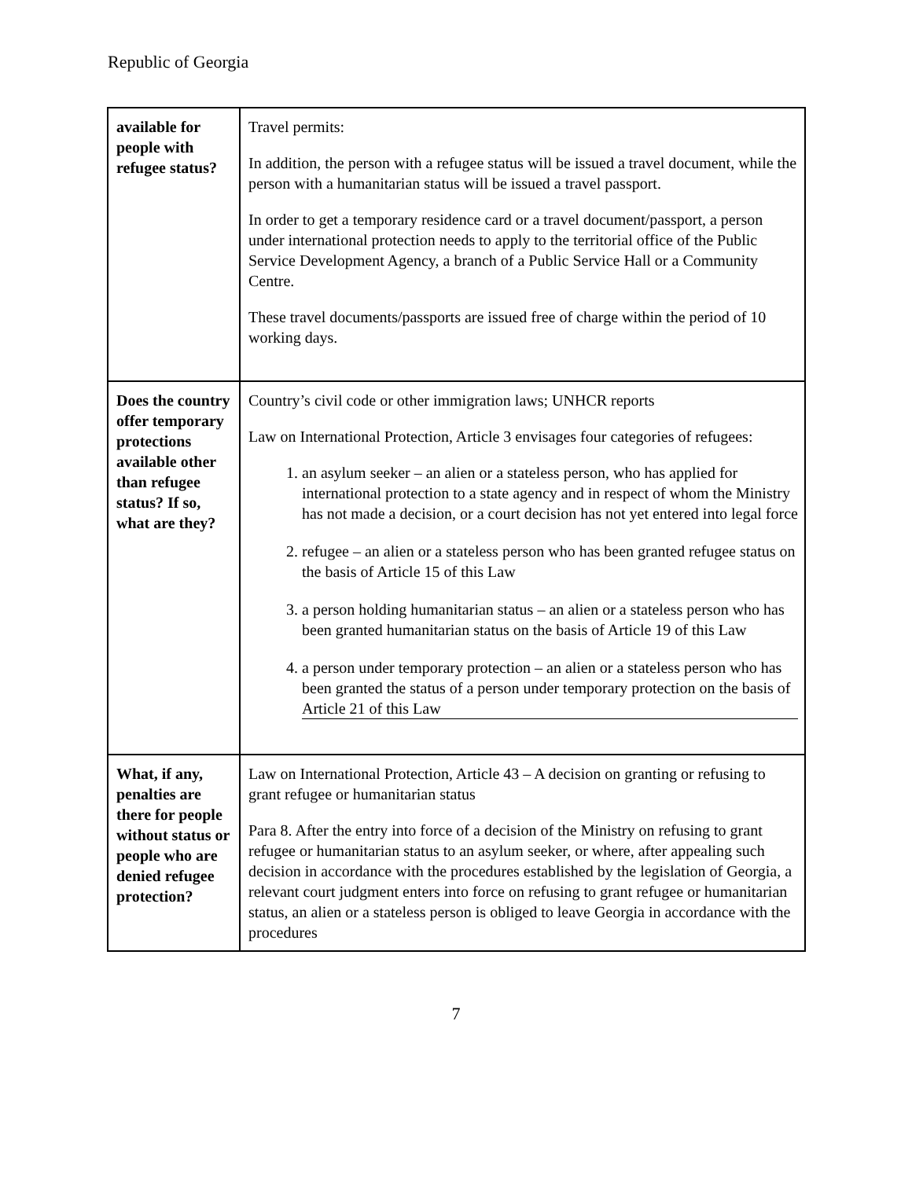Republic of Georgia
| available for people with refugee status? | Travel permits: In addition, the person with a refugee status will be issued a travel document, while the person with a humanitarian status will be issued a travel passport. In order to get a temporary residence card or a travel document/passport, a person under international protection needs to apply to the territorial office of the Public Service Development Agency, a branch of a Public Service Hall or a Community Centre. These travel documents/passports are issued free of charge within the period of 10 working days. |
| Does the country offer temporary protections available other than refugee status? If so, what are they? | Country’s civil code or other immigration laws; UNHCR reports Law on International Protection, Article 3 envisages four categories of refugees: 1. an asylum seeker – an alien or a stateless person, who has applied for international protection to a state agency and in respect of whom the Ministry has not made a decision, or a court decision has not yet entered into legal force 2. refugee – an alien or a stateless person who has been granted refugee status on the basis of Article 15 of this Law 3. a person holding humanitarian status – an alien or a stateless person who has been granted humanitarian status on the basis of Article 19 of this Law 4. a person under temporary protection – an alien or a stateless person who has been granted the status of a person under temporary protection on the basis of Article 21 of this Law |
| What, if any, penalties are there for people without status or people who are denied refugee protection? | Law on International Protection, Article 43 – A decision on granting or refusing to grant refugee or humanitarian status Para 8. After the entry into force of a decision of the Ministry on refusing to grant refugee or humanitarian status to an asylum seeker, or where, after appealing such decision in accordance with the procedures established by the legislation of Georgia, a relevant court judgment enters into force on refusing to grant refugee or humanitarian status, an alien or a stateless person is obliged to leave Georgia in accordance with the procedures |
7